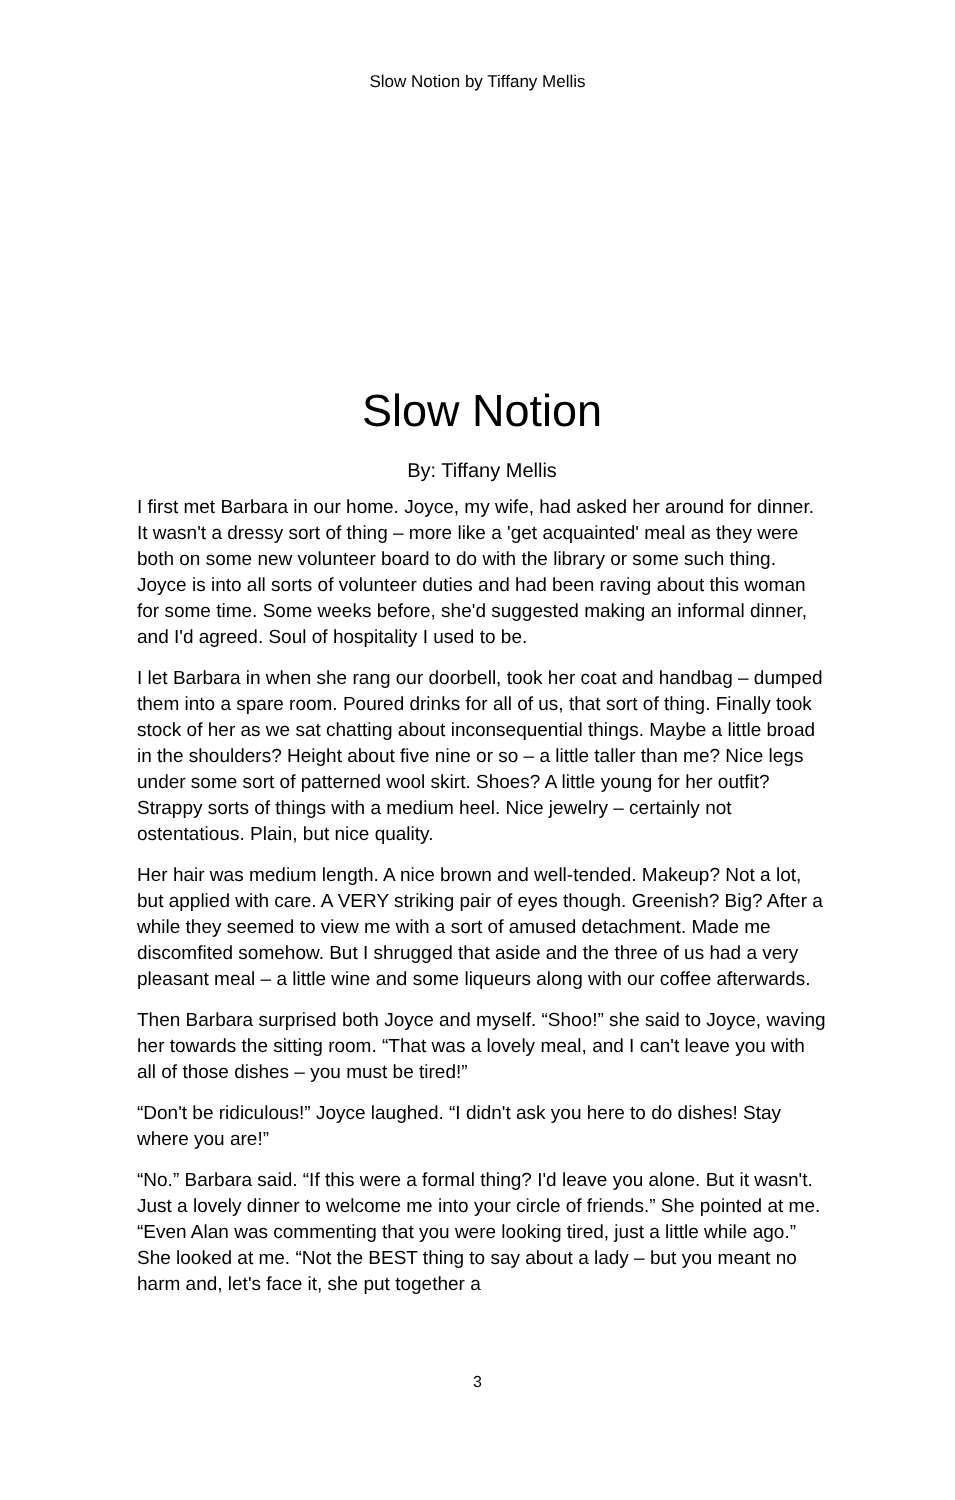Slow Notion by Tiffany Mellis
Slow Notion
By: Tiffany Mellis
I first met Barbara in our home. Joyce, my wife, had asked her around for dinner. It wasn't a dressy sort of thing – more like a 'get acquainted' meal as they were both on some new volunteer board to do with the library or some such thing. Joyce is into all sorts of volunteer duties and had been raving about this woman for some time. Some weeks before, she'd suggested making an informal dinner, and I'd agreed. Soul of hospitality I used to be.
I let Barbara in when she rang our doorbell, took her coat and handbag – dumped them into a spare room. Poured drinks for all of us, that sort of thing. Finally took stock of her as we sat chatting about inconsequential things. Maybe a little broad in the shoulders? Height about five nine or so – a little taller than me? Nice legs under some sort of patterned wool skirt. Shoes? A little young for her outfit? Strappy sorts of things with a medium heel. Nice jewelry – certainly not ostentatious. Plain, but nice quality.
Her hair was medium length. A nice brown and well-tended. Makeup? Not a lot, but applied with care. A VERY striking pair of eyes though. Greenish? Big? After a while they seemed to view me with a sort of amused detachment. Made me discomfited somehow. But I shrugged that aside and the three of us had a very pleasant meal – a little wine and some liqueurs along with our coffee afterwards.
Then Barbara surprised both Joyce and myself. “Shoo!” she said to Joyce, waving her towards the sitting room. “That was a lovely meal, and I can't leave you with all of those dishes – you must be tired!”
“Don't be ridiculous!” Joyce laughed. “I didn't ask you here to do dishes! Stay where you are!”
“No.” Barbara said. “If this were a formal thing? I'd leave you alone. But it wasn't. Just a lovely dinner to welcome me into your circle of friends.” She pointed at me. “Even Alan was commenting that you were looking tired, just a little while ago.” She looked at me. “Not the BEST thing to say about a lady – but you meant no harm and, let's face it, she put together a
3